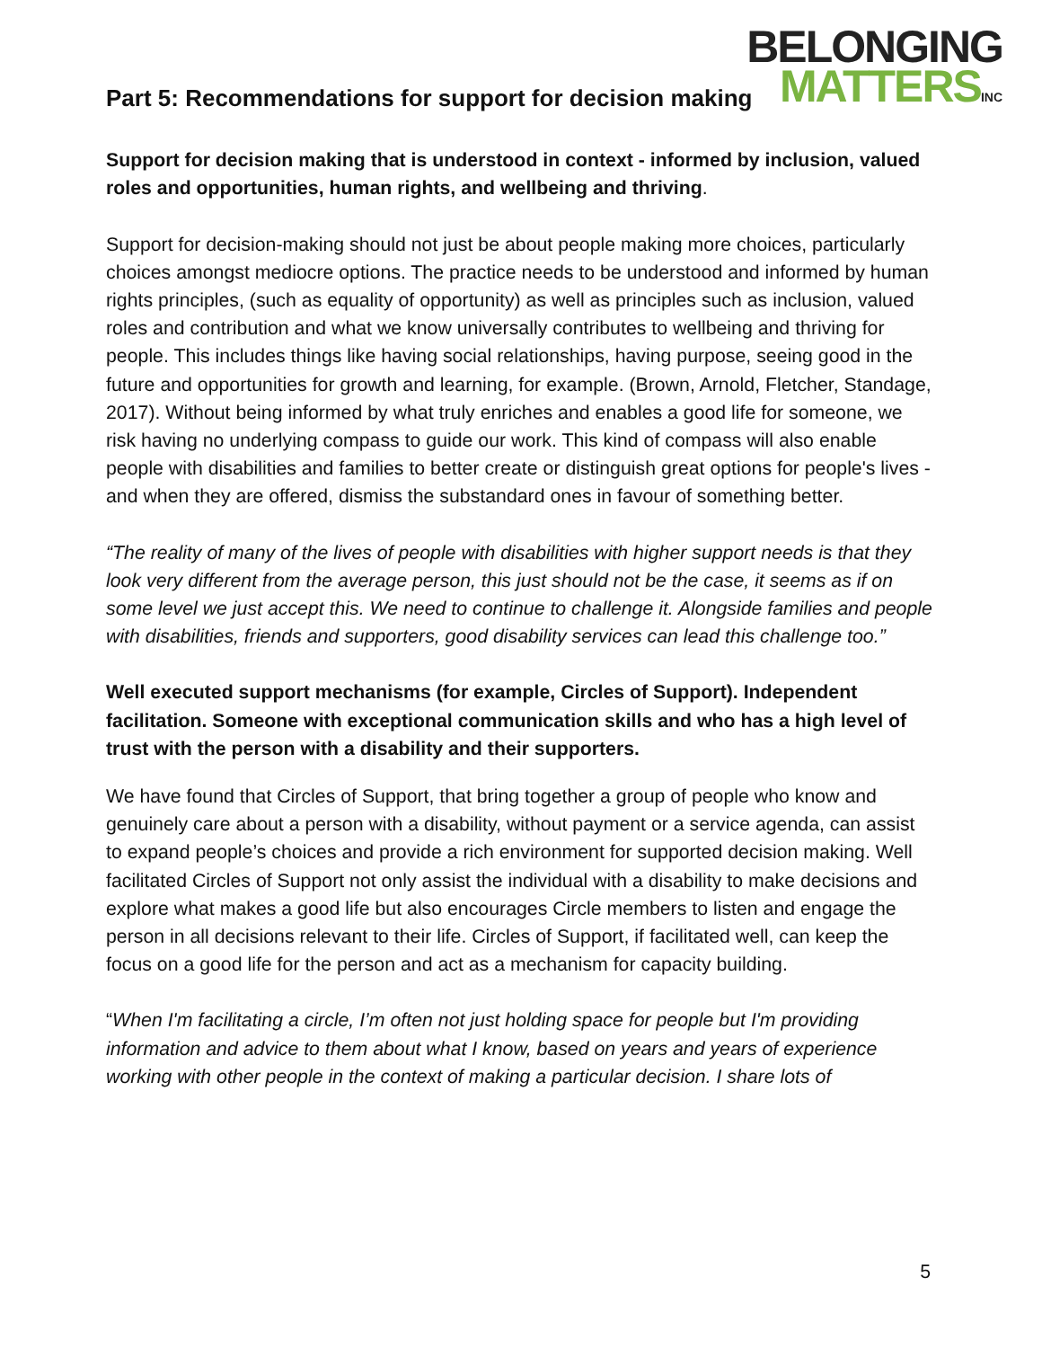BELONGING
MATTERSINC
Part 5: Recommendations for support for decision making
Support for decision making that is understood in context - informed by inclusion, valued roles and opportunities, human rights, and wellbeing and thriving.
Support for decision-making should not just be about people making more choices, particularly choices amongst mediocre options. The practice needs to be understood and informed by human rights principles, (such as equality of opportunity) as well as principles such as inclusion, valued roles and contribution and what we know universally contributes to wellbeing and thriving for people. This includes things like having social relationships, having purpose, seeing good in the future and opportunities for growth and learning, for example. (Brown, Arnold, Fletcher, Standage, 2017). Without being informed by what truly enriches and enables a good life for someone, we risk having no underlying compass to guide our work. This kind of compass will also enable people with disabilities and families to better create or distinguish great options for people's lives - and when they are offered, dismiss the substandard ones in favour of something better.
“The reality of many of the lives of people with disabilities with higher support needs is that they look very different from the average person, this just should not be the case, it seems as if on some level we just accept this. We need to continue to challenge it. Alongside families and people with disabilities, friends and supporters, good disability services can lead this challenge too.”
Well executed support mechanisms (for example, Circles of Support). Independent facilitation. Someone with exceptional communication skills and who has a high level of trust with the person with a disability and their supporters.
We have found that Circles of Support, that bring together a group of people who know and genuinely care about a person with a disability, without payment or a service agenda, can assist to expand people’s choices and provide a rich environment for supported decision making. Well facilitated Circles of Support not only assist the individual with a disability to make decisions and explore what makes a good life but also encourages Circle members to listen and engage the person in all decisions relevant to their life. Circles of Support, if facilitated well, can keep the focus on a good life for the person and act as a mechanism for capacity building.
“When I'm facilitating a circle, I’m often not just holding space for people but I'm providing information and advice to them about what I know, based on years and years of experience working with other people in the context of making a particular decision. I share lots of
5